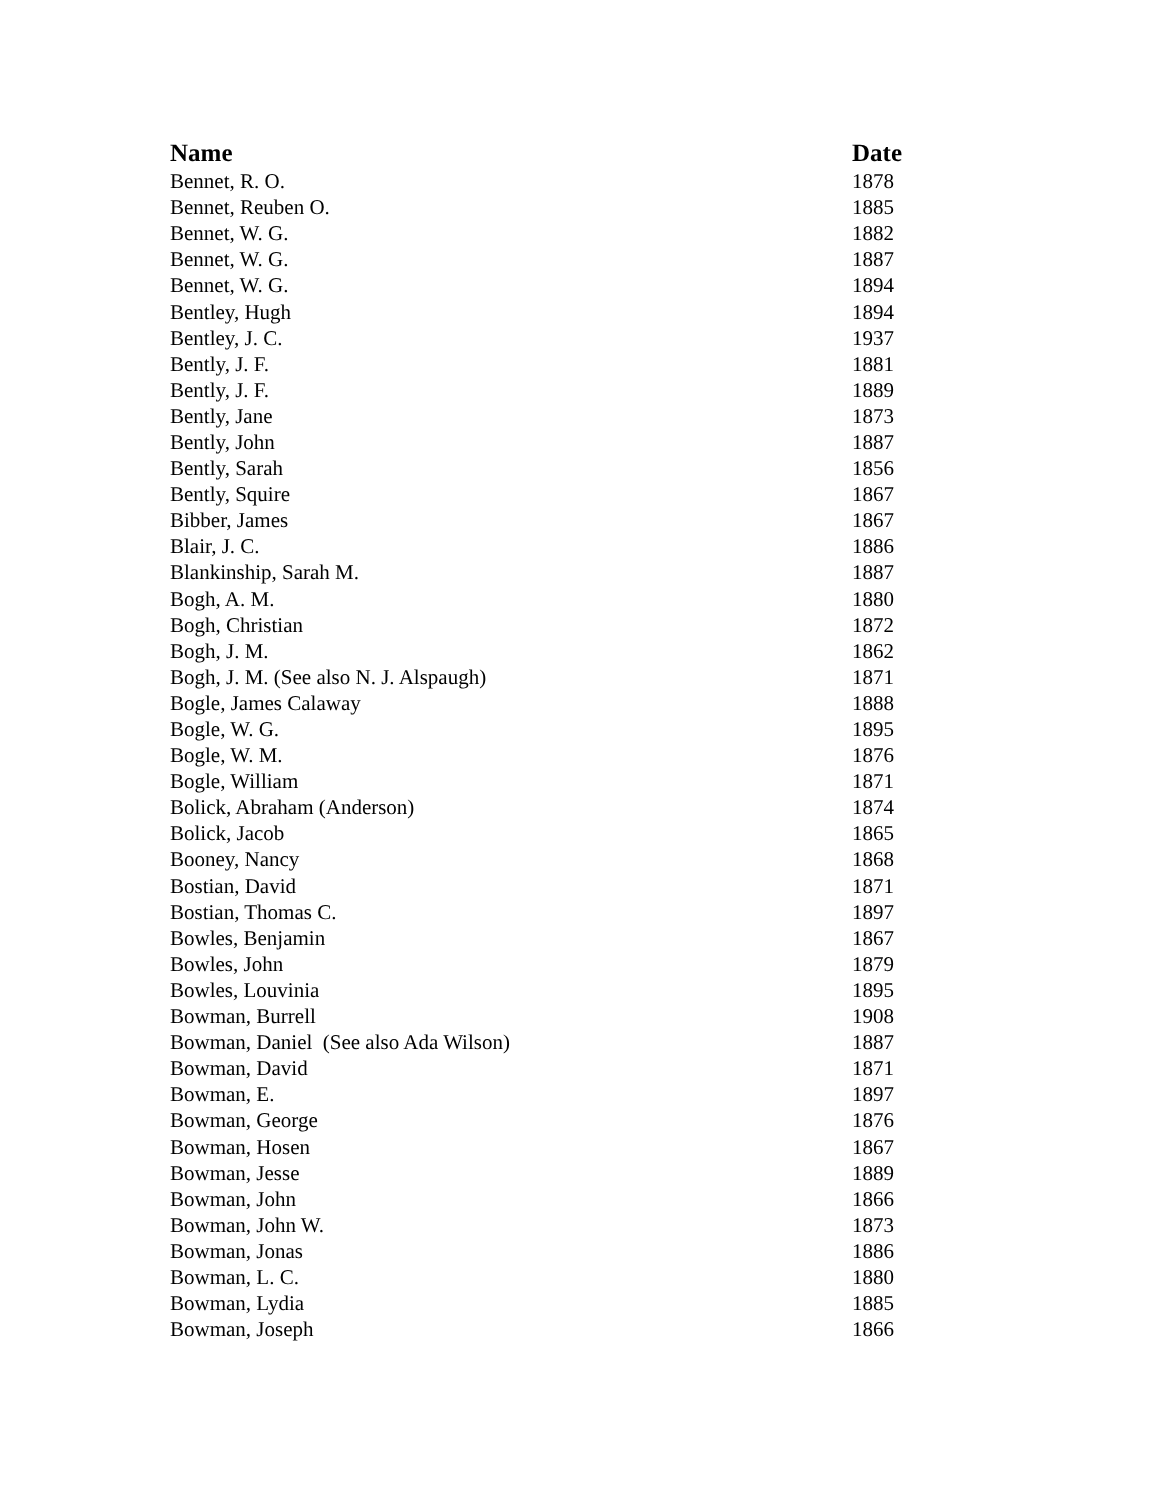| Name | Date |
| --- | --- |
| Bennet, R. O. | 1878 |
| Bennet, Reuben O. | 1885 |
| Bennet, W. G. | 1882 |
| Bennet, W. G. | 1887 |
| Bennet, W. G. | 1894 |
| Bentley, Hugh | 1894 |
| Bentley, J. C. | 1937 |
| Bently, J. F. | 1881 |
| Bently, J. F. | 1889 |
| Bently, Jane | 1873 |
| Bently, John | 1887 |
| Bently, Sarah | 1856 |
| Bently, Squire | 1867 |
| Bibber, James | 1867 |
| Blair, J. C. | 1886 |
| Blankinship, Sarah M. | 1887 |
| Bogh, A. M. | 1880 |
| Bogh, Christian | 1872 |
| Bogh, J. M. | 1862 |
| Bogh, J. M. (See also N. J. Alspaugh) | 1871 |
| Bogle, James Calaway | 1888 |
| Bogle, W. G. | 1895 |
| Bogle, W. M. | 1876 |
| Bogle, William | 1871 |
| Bolick, Abraham (Anderson) | 1874 |
| Bolick, Jacob | 1865 |
| Booney, Nancy | 1868 |
| Bostian, David | 1871 |
| Bostian, Thomas C. | 1897 |
| Bowles, Benjamin | 1867 |
| Bowles, John | 1879 |
| Bowles, Louvinia | 1895 |
| Bowman, Burrell | 1908 |
| Bowman, Daniel (See also Ada Wilson) | 1887 |
| Bowman, David | 1871 |
| Bowman, E. | 1897 |
| Bowman, George | 1876 |
| Bowman, Hosen | 1867 |
| Bowman, Jesse | 1889 |
| Bowman, John | 1866 |
| Bowman, John W. | 1873 |
| Bowman, Jonas | 1886 |
| Bowman, L. C. | 1880 |
| Bowman, Lydia | 1885 |
| Bowman, Joseph | 1866 |